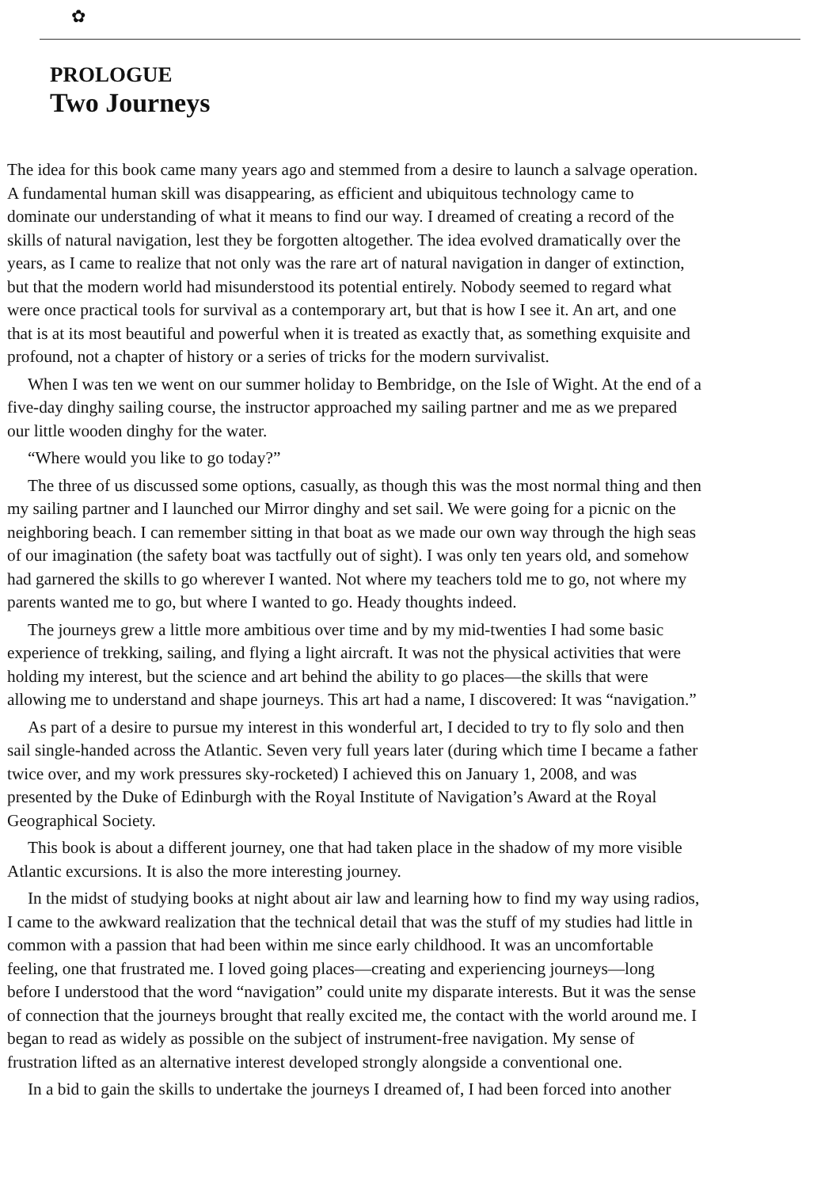✿
PROLOGUE
Two Journeys
The idea for this book came many years ago and stemmed from a desire to launch a salvage operation.
A fundamental human skill was disappearing, as efficient and ubiquitous technology came to
dominate our understanding of what it means to find our way. I dreamed of creating a record of the
skills of natural navigation, lest they be forgotten altogether. The idea evolved dramatically over the
years, as I came to realize that not only was the rare art of natural navigation in danger of extinction,
but that the modern world had misunderstood its potential entirely. Nobody seemed to regard what
were once practical tools for survival as a contemporary art, but that is how I see it. An art, and one
that is at its most beautiful and powerful when it is treated as exactly that, as something exquisite and
profound, not a chapter of history or a series of tricks for the modern survivalist.
When I was ten we went on our summer holiday to Bembridge, on the Isle of Wight. At the end of a
five-day dinghy sailing course, the instructor approached my sailing partner and me as we prepared
our little wooden dinghy for the water.
“Where would you like to go today?”
The three of us discussed some options, casually, as though this was the most normal thing and then
my sailing partner and I launched our Mirror dinghy and set sail. We were going for a picnic on the
neighboring beach. I can remember sitting in that boat as we made our own way through the high seas
of our imagination (the safety boat was tactfully out of sight). I was only ten years old, and somehow
had garnered the skills to go wherever I wanted. Not where my teachers told me to go, not where my
parents wanted me to go, but where I wanted to go. Heady thoughts indeed.
The journeys grew a little more ambitious over time and by my mid-twenties I had some basic
experience of trekking, sailing, and flying a light aircraft. It was not the physical activities that were
holding my interest, but the science and art behind the ability to go places—the skills that were
allowing me to understand and shape journeys. This art had a name, I discovered: It was “navigation.”
As part of a desire to pursue my interest in this wonderful art, I decided to try to fly solo and then
sail single-handed across the Atlantic. Seven very full years later (during which time I became a father
twice over, and my work pressures sky-rocketed) I achieved this on January 1, 2008, and was
presented by the Duke of Edinburgh with the Royal Institute of Navigation’s Award at the Royal
Geographical Society.
This book is about a different journey, one that had taken place in the shadow of my more visible
Atlantic excursions. It is also the more interesting journey.
In the midst of studying books at night about air law and learning how to find my way using radios,
I came to the awkward realization that the technical detail that was the stuff of my studies had little in
common with a passion that had been within me since early childhood. It was an uncomfortable
feeling, one that frustrated me. I loved going places—creating and experiencing journeys—long
before I understood that the word “navigation” could unite my disparate interests. But it was the sense
of connection that the journeys brought that really excited me, the contact with the world around me. I
began to read as widely as possible on the subject of instrument-free navigation. My sense of
frustration lifted as an alternative interest developed strongly alongside a conventional one.
In a bid to gain the skills to undertake the journeys I dreamed of, I had been forced into another